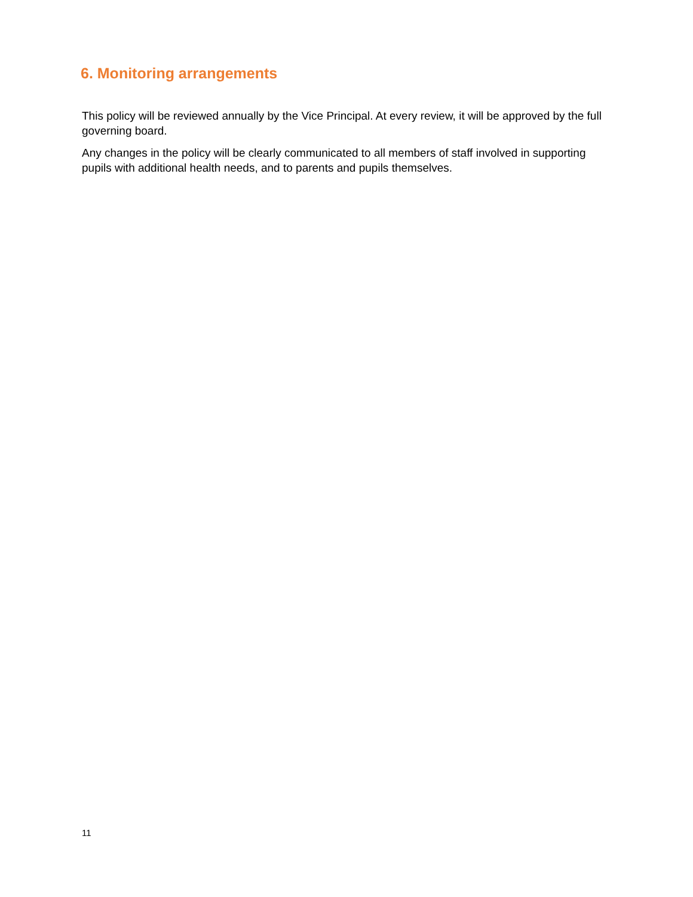6. Monitoring arrangements
This policy will be reviewed annually by the Vice Principal. At every review, it will be approved by the full governing board.
Any changes in the policy will be clearly communicated to all members of staff involved in supporting pupils with additional health needs, and to parents and pupils themselves.
11